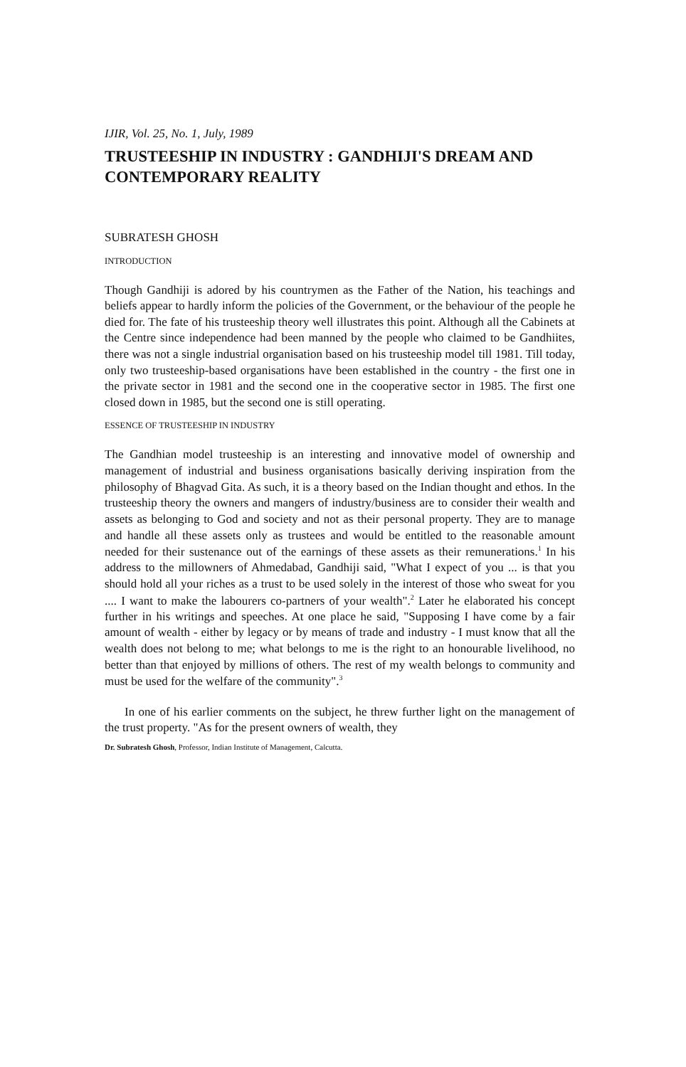IJIR, Vol. 25, No. 1, July, 1989
TRUSTEESHIP IN INDUSTRY : GANDHIJI'S DREAM AND CONTEMPORARY REALITY
SUBRATESH GHOSH
INTRODUCTION
Though Gandhiji is adored by his countrymen as the Father of the Nation, his teachings and beliefs appear to hardly inform the policies of the Government, or the behaviour of the people he died for. The fate of his trusteeship theory well illustrates this point. Although all the Cabinets at the Centre since independence had been manned by the people who claimed to be Gandhiites, there was not a single industrial organisation based on his trusteeship model till 1981. Till today, only two trusteeship-based organisations have been established in the country - the first one in the private sector in 1981 and the second one in the cooperative sector in 1985. The first one closed down in 1985, but the second one is still operating.
ESSENCE OF TRUSTEESHIP IN INDUSTRY
The Gandhian model trusteeship is an interesting and innovative model of ownership and management of industrial and business organisations basically deriving inspiration from the philosophy of Bhagvad Gita. As such, it is a theory based on the Indian thought and ethos. In the trusteeship theory the owners and mangers of industry/business are to consider their wealth and assets as belonging to God and society and not as their personal property. They are to manage and handle all these assets only as trustees and would be entitled to the reasonable amount needed for their sustenance out of the earnings of these assets as their remunerations.<sup>1</sup> In his address to the millowners of Ahmedabad, Gandhiji said, "What I expect of you ... is that you should hold all your riches as a trust to be used solely in the interest of those who sweat for you .... I want to make the labourers co-partners of your wealth".<sup>2</sup> Later he elaborated his concept further in his writings and speeches. At one place he said, "Supposing I have come by a fair amount of wealth - either by legacy or by means of trade and industry - I must know that all the wealth does not belong to me; what belongs to me is the right to an honourable livelihood, no better than that enjoyed by millions of others. The rest of my wealth belongs to community and must be used for the welfare of the community".<sup>3</sup>
In one of his earlier comments on the subject, he threw further light on the management of the trust property. "As for the present owners of wealth, they
Dr. Subratesh Ghosh, Professor, Indian Institute of Management, Calcutta.